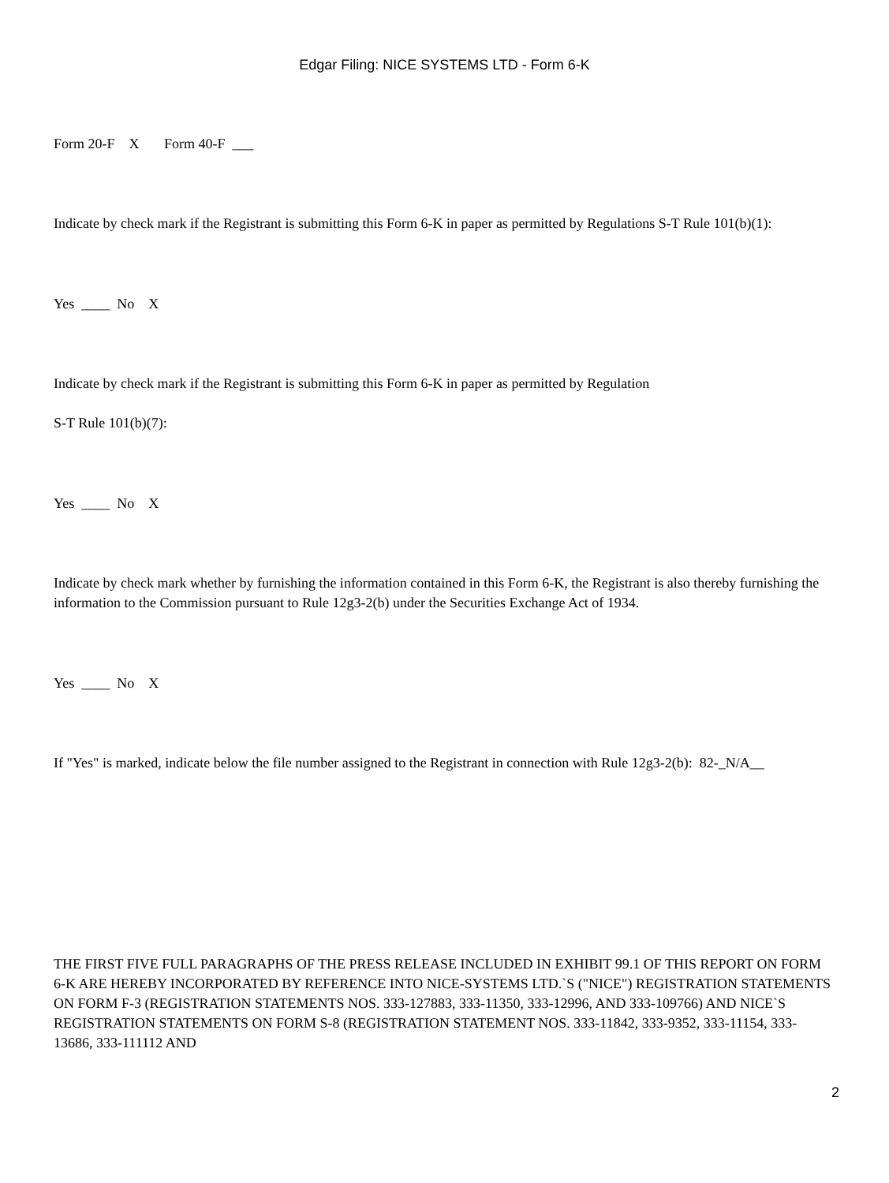Edgar Filing: NICE SYSTEMS LTD - Form 6-K
Form 20-F X Form 40-F ___
Indicate by check mark if the Registrant is submitting this Form 6-K in paper as permitted by Regulations S-T Rule 101(b)(1):
Yes ____ No X
Indicate by check mark if the Registrant is submitting this Form 6-K in paper as permitted by Regulation
S-T Rule 101(b)(7):
Yes ____ No X
Indicate by check mark whether by furnishing the information contained in this Form 6-K, the Registrant is also thereby furnishing the information to the Commission pursuant to Rule 12g3-2(b) under the Securities Exchange Act of 1934.
Yes ____ No X
If "Yes" is marked, indicate below the file number assigned to the Registrant in connection with Rule 12g3-2(b): 82-_N/A__
THE FIRST FIVE FULL PARAGRAPHS OF THE PRESS RELEASE INCLUDED IN EXHIBIT 99.1 OF THIS REPORT ON FORM 6-K ARE HEREBY INCORPORATED BY REFERENCE INTO NICE-SYSTEMS LTD.`S ("NICE") REGISTRATION STATEMENTS ON FORM F-3 (REGISTRATION STATEMENTS NOS. 333-127883, 333-11350, 333-12996, AND 333-109766) AND NICE`S REGISTRATION STATEMENTS ON FORM S-8 (REGISTRATION STATEMENT NOS. 333-11842, 333-9352, 333-11154, 333-13686, 333-111112 AND
2